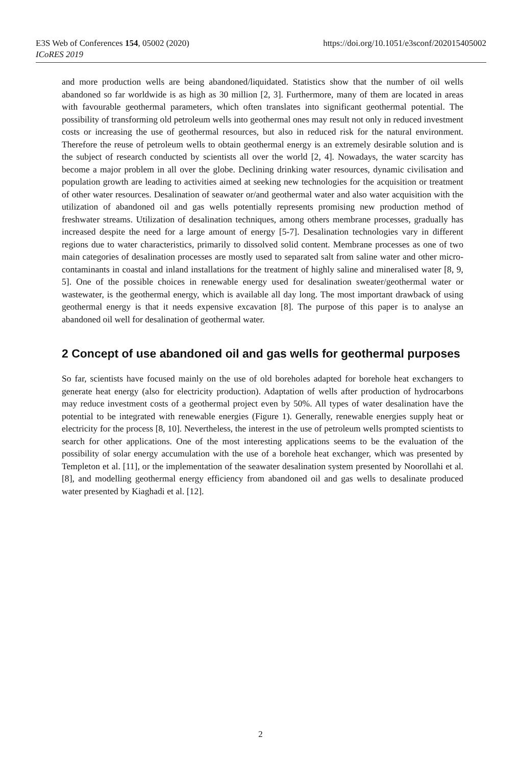https://doi.org/10.1051/e3sconf/202015405002 E3S Web of Conferences 154, 05002 (2020)
ICoRES 2019
and more production wells are being abandoned/liquidated. Statistics show that the number of oil wells abandoned so far worldwide is as high as 30 million [2, 3]. Furthermore, many of them are located in areas with favourable geothermal parameters, which often translates into significant geothermal potential. The possibility of transforming old petroleum wells into geothermal ones may result not only in reduced investment costs or increasing the use of geothermal resources, but also in reduced risk for the natural environment. Therefore the reuse of petroleum wells to obtain geothermal energy is an extremely desirable solution and is the subject of research conducted by scientists all over the world [2, 4]. Nowadays, the water scarcity has become a major problem in all over the globe. Declining drinking water resources, dynamic civilisation and population growth are leading to activities aimed at seeking new technologies for the acquisition or treatment of other water resources. Desalination of seawater or/and geothermal water and also water acquisition with the utilization of abandoned oil and gas wells potentially represents promising new production method of freshwater streams. Utilization of desalination techniques, among others membrane processes, gradually has increased despite the need for a large amount of energy [5-7]. Desalination technologies vary in different regions due to water characteristics, primarily to dissolved solid content. Membrane processes as one of two main categories of desalination processes are mostly used to separated salt from saline water and other micro-contaminants in coastal and inland installations for the treatment of highly saline and mineralised water [8, 9, 5]. One of the possible choices in renewable energy used for desalination sweater/geothermal water or wastewater, is the geothermal energy, which is available all day long. The most important drawback of using geothermal energy is that it needs expensive excavation [8]. The purpose of this paper is to analyse an abandoned oil well for desalination of geothermal water.
2 Concept of use abandoned oil and gas wells for geothermal purposes
So far, scientists have focused mainly on the use of old boreholes adapted for borehole heat exchangers to generate heat energy (also for electricity production). Adaptation of wells after production of hydrocarbons may reduce investment costs of a geothermal project even by 50%. All types of water desalination have the potential to be integrated with renewable energies (Figure 1). Generally, renewable energies supply heat or electricity for the process [8, 10]. Nevertheless, the interest in the use of petroleum wells prompted scientists to search for other applications. One of the most interesting applications seems to be the evaluation of the possibility of solar energy accumulation with the use of a borehole heat exchanger, which was presented by Templeton et al. [11], or the implementation of the seawater desalination system presented by Noorollahi et al. [8], and modelling geothermal energy efficiency from abandoned oil and gas wells to desalinate produced water presented by Kiaghadi et al. [12].
2